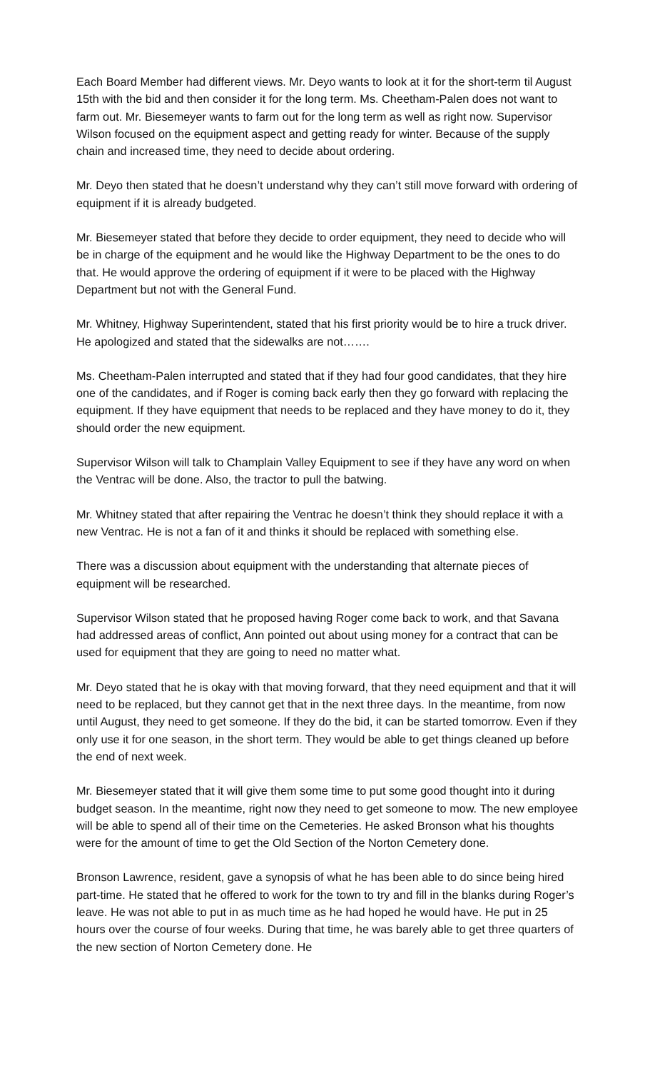Each Board Member had different views. Mr. Deyo wants to look at it for the short-term til August 15th with the bid and then consider it for the long term. Ms. Cheetham-Palen does not want to farm out. Mr. Biesemeyer wants to farm out for the long term as well as right now. Supervisor Wilson focused on the equipment aspect and getting ready for winter. Because of the supply chain and increased time, they need to decide about ordering.
Mr. Deyo then stated that he doesn’t understand why they can’t still move forward with ordering of equipment if it is already budgeted.
Mr. Biesemeyer stated that before they decide to order equipment, they need to decide who will be in charge of the equipment and he would like the Highway Department to be the ones to do that. He would approve the ordering of equipment if it were to be placed with the Highway Department but not with the General Fund.
Mr. Whitney, Highway Superintendent, stated that his first priority would be to hire a truck driver. He apologized and stated that the sidewalks are not…….
Ms. Cheetham-Palen interrupted and stated that if they had four good candidates, that they hire one of the candidates, and if Roger is coming back early then they go forward with replacing the equipment. If they have equipment that needs to be replaced and they have money to do it, they should order the new equipment.
Supervisor Wilson will talk to Champlain Valley Equipment to see if they have any word on when the Ventrac will be done. Also, the tractor to pull the batwing.
Mr. Whitney stated that after repairing the Ventrac he doesn’t think they should replace it with a new Ventrac. He is not a fan of it and thinks it should be replaced with something else.
There was a discussion about equipment with the understanding that alternate pieces of equipment will be researched.
Supervisor Wilson stated that he proposed having Roger come back to work, and that Savana had addressed areas of conflict, Ann pointed out about using money for a contract that can be used for equipment that they are going to need no matter what.
Mr. Deyo stated that he is okay with that moving forward, that they need equipment and that it will need to be replaced, but they cannot get that in the next three days. In the meantime, from now until August, they need to get someone. If they do the bid, it can be started tomorrow. Even if they only use it for one season, in the short term. They would be able to get things cleaned up before the end of next week.
Mr. Biesemeyer stated that it will give them some time to put some good thought into it during budget season. In the meantime, right now they need to get someone to mow. The new employee will be able to spend all of their time on the Cemeteries. He asked Bronson what his thoughts were for the amount of time to get the Old Section of the Norton Cemetery done.
Bronson Lawrence, resident, gave a synopsis of what he has been able to do since being hired part-time. He stated that he offered to work for the town to try and fill in the blanks during Roger’s leave. He was not able to put in as much time as he had hoped he would have. He put in 25 hours over the course of four weeks. During that time, he was barely able to get three quarters of the new section of Norton Cemetery done. He